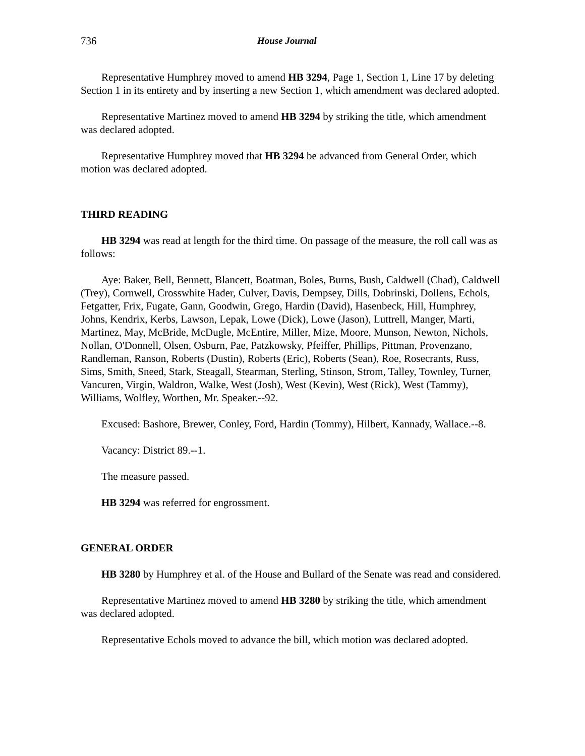736 House Journal
Representative Humphrey moved to amend HB 3294, Page 1, Section 1, Line 17 by deleting Section 1 in its entirety and by inserting a new Section 1, which amendment was declared adopted.
Representative Martinez moved to amend HB 3294 by striking the title, which amendment was declared adopted.
Representative Humphrey moved that HB 3294 be advanced from General Order, which motion was declared adopted.
THIRD READING
HB 3294 was read at length for the third time. On passage of the measure, the roll call was as follows:
Aye: Baker, Bell, Bennett, Blancett, Boatman, Boles, Burns, Bush, Caldwell (Chad), Caldwell (Trey), Cornwell, Crosswhite Hader, Culver, Davis, Dempsey, Dills, Dobrinski, Dollens, Echols, Fetgatter, Frix, Fugate, Gann, Goodwin, Grego, Hardin (David), Hasenbeck, Hill, Humphrey, Johns, Kendrix, Kerbs, Lawson, Lepak, Lowe (Dick), Lowe (Jason), Luttrell, Manger, Marti, Martinez, May, McBride, McDugle, McEntire, Miller, Mize, Moore, Munson, Newton, Nichols, Nollan, O'Donnell, Olsen, Osburn, Pae, Patzkowsky, Pfeiffer, Phillips, Pittman, Provenzano, Randleman, Ranson, Roberts (Dustin), Roberts (Eric), Roberts (Sean), Roe, Rosecrants, Russ, Sims, Smith, Sneed, Stark, Steagall, Stearman, Sterling, Stinson, Strom, Talley, Townley, Turner, Vancuren, Virgin, Waldron, Walke, West (Josh), West (Kevin), West (Rick), West (Tammy), Williams, Wolfley, Worthen, Mr. Speaker.--92.
Excused: Bashore, Brewer, Conley, Ford, Hardin (Tommy), Hilbert, Kannady, Wallace.--8.
Vacancy: District 89.--1.
The measure passed.
HB 3294 was referred for engrossment.
GENERAL ORDER
HB 3280 by Humphrey et al. of the House and Bullard of the Senate was read and considered.
Representative Martinez moved to amend HB 3280 by striking the title, which amendment was declared adopted.
Representative Echols moved to advance the bill, which motion was declared adopted.